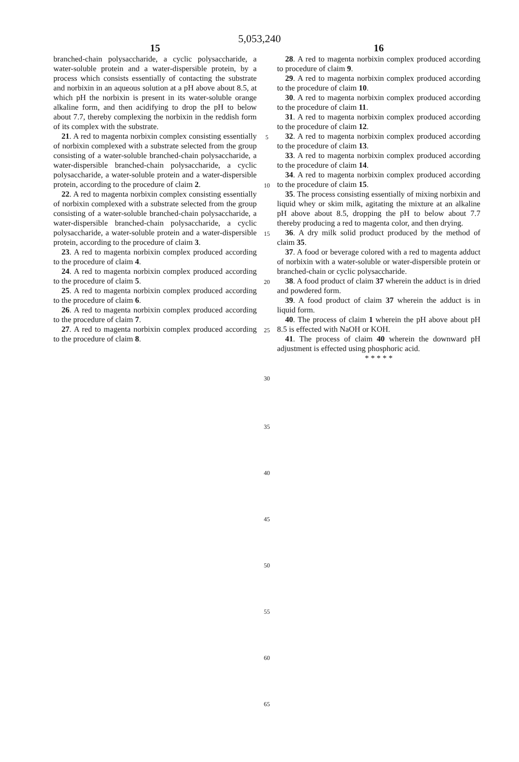5,053,240
15
branched-chain polysaccharide, a cyclic polysaccharide, a water-soluble protein and a water-dispersible protein, by a process which consists essentially of contacting the substrate and norbixin in an aqueous solution at a pH above about 8.5, at which pH the norbixin is present in its water-soluble orange alkaline form, and then acidifying to drop the pH to below about 7.7, thereby complexing the norbixin in the reddish form of its complex with the substrate.
21. A red to magenta norbixin complex consisting essentially of norbixin complexed with a substrate selected from the group consisting of a water-soluble branched-chain polysaccharide, a water-dispersible branched-chain polysaccharide, a cyclic polysaccharide, a water-soluble protein and a water-dispersible protein, according to the procedure of claim 2.
22. A red to magenta norbixin complex consisting essentially of norbixin complexed with a substrate selected from the group consisting of a water-soluble branched-chain polysaccharide, a water-dispersible branched-chain polysaccharide, a cyclic polysaccharide, a water-soluble protein and a water-dispersible protein, according to the procedure of claim 3.
23. A red to magenta norbixin complex produced according to the procedure of claim 4.
24. A red to magenta norbixin complex produced according to the procedure of claim 5.
25. A red to magenta norbixin complex produced according to the procedure of claim 6.
26. A red to magenta norbixin complex produced according to the procedure of claim 7.
27. A red to magenta norbixin complex produced according to the procedure of claim 8.
5
10
15
20
25
30
35
40
45
50
55
60
65
16
28. A red to magenta norbixin complex produced according to procedure of claim 9.
29. A red to magenta norbixin complex produced according to the procedure of claim 10.
30. A red to magenta norbixin complex produced according to the procedure of claim 11.
31. A red to magenta norbixin complex produced according to the procedure of claim 12.
32. A red to magenta norbixin complex produced according to the procedure of claim 13.
33. A red to magenta norbixin complex produced according to the procedure of claim 14.
34. A red to magenta norbixin complex produced according to the procedure of claim 15.
35. The process consisting essentially of mixing norbixin and liquid whey or skim milk, agitating the mixture at an alkaline pH above about 8.5, dropping the pH to below about 7.7 thereby producing a red to magenta color, and then drying.
36. A dry milk solid product produced by the method of claim 35.
37. A food or beverage colored with a red to magenta adduct of norbixin with a water-soluble or water-dispersible protein or branched-chain or cyclic polysaccharide.
38. A food product of claim 37 wherein the adduct is in dried and powdered form.
39. A food product of claim 37 wherein the adduct is in liquid form.
40. The process of claim 1 wherein the pH above about pH 8.5 is effected with NaOH or KOH.
41. The process of claim 40 wherein the downward pH adjustment is effected using phosphoric acid.
* * * * *